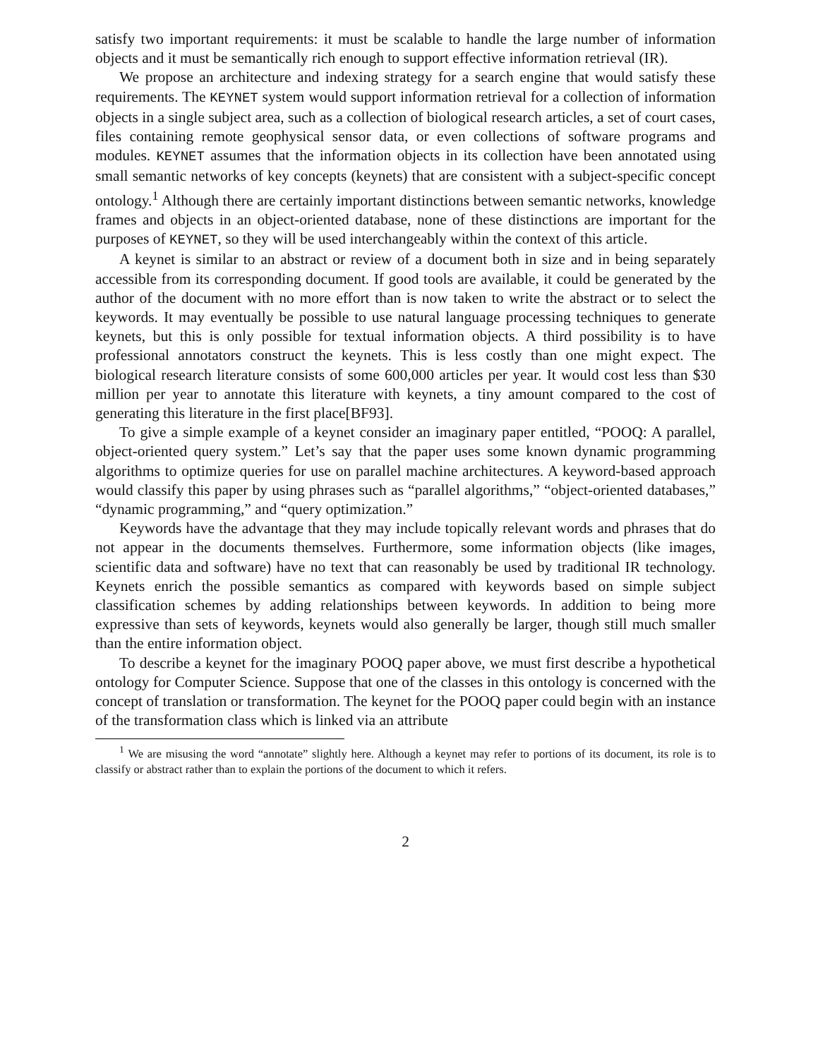satisfy two important requirements: it must be scalable to handle the large number of information objects and it must be semantically rich enough to support effective information retrieval (IR).
We propose an architecture and indexing strategy for a search engine that would satisfy these requirements. The KEYNET system would support information retrieval for a collection of information objects in a single subject area, such as a collection of biological research articles, a set of court cases, files containing remote geophysical sensor data, or even collections of software programs and modules. KEYNET assumes that the information objects in its collection have been annotated using small semantic networks of key concepts (keynets) that are consistent with a subject-specific concept ontology.<sup>1</sup> Although there are certainly important distinctions between semantic networks, knowledge frames and objects in an object-oriented database, none of these distinctions are important for the purposes of KEYNET, so they will be used interchangeably within the context of this article.
A keynet is similar to an abstract or review of a document both in size and in being separately accessible from its corresponding document. If good tools are available, it could be generated by the author of the document with no more effort than is now taken to write the abstract or to select the keywords. It may eventually be possible to use natural language processing techniques to generate keynets, but this is only possible for textual information objects. A third possibility is to have professional annotators construct the keynets. This is less costly than one might expect. The biological research literature consists of some 600,000 articles per year. It would cost less than $30 million per year to annotate this literature with keynets, a tiny amount compared to the cost of generating this literature in the first place[BF93].
To give a simple example of a keynet consider an imaginary paper entitled, “POOQ: A parallel, object-oriented query system.” Let’s say that the paper uses some known dynamic programming algorithms to optimize queries for use on parallel machine architectures. A keyword-based approach would classify this paper by using phrases such as “parallel algorithms,” “object-oriented databases,” “dynamic programming,” and “query optimization.”
Keywords have the advantage that they may include topically relevant words and phrases that do not appear in the documents themselves. Furthermore, some information objects (like images, scientific data and software) have no text that can reasonably be used by traditional IR technology. Keynets enrich the possible semantics as compared with keywords based on simple subject classification schemes by adding relationships between keywords. In addition to being more expressive than sets of keywords, keynets would also generally be larger, though still much smaller than the entire information object.
To describe a keynet for the imaginary POOQ paper above, we must first describe a hypothetical ontology for Computer Science. Suppose that one of the classes in this ontology is concerned with the concept of translation or transformation. The keynet for the POOQ paper could begin with an instance of the transformation class which is linked via an attribute
<sup>1</sup> We are misusing the word “annotate” slightly here. Although a keynet may refer to portions of its document, its role is to classify or abstract rather than to explain the portions of the document to which it refers.
2